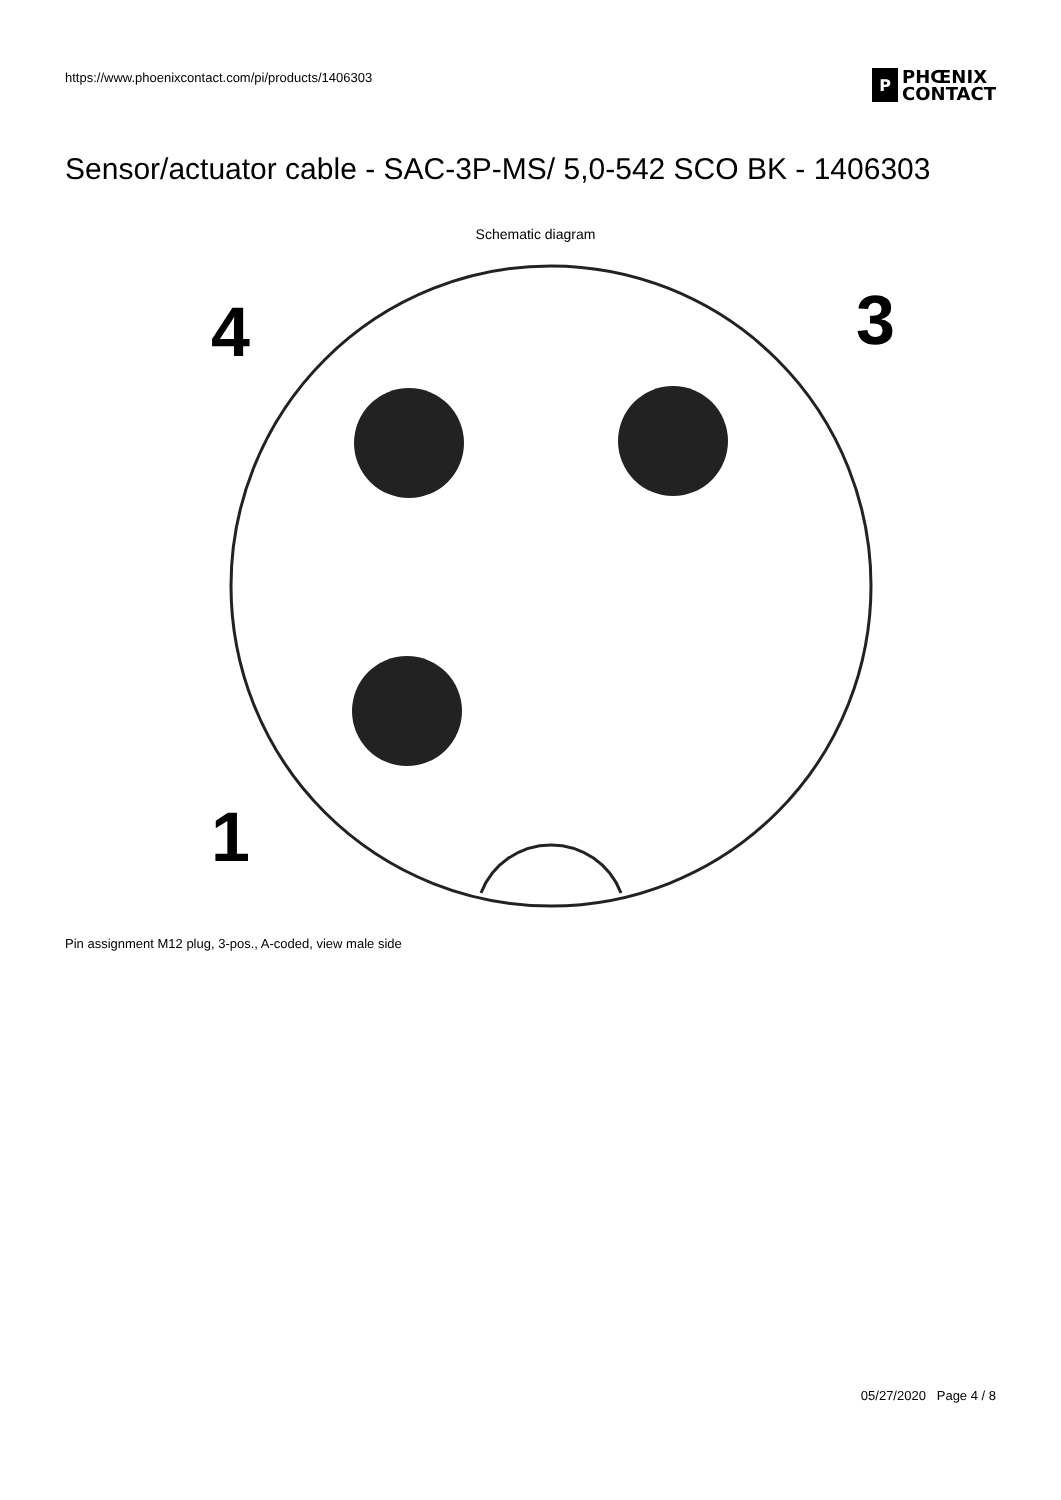https://www.phoenixcontact.com/pi/products/1406303
P
PHŒNIX
CONTACT
Sensor/actuator cable - SAC-3P-MS/ 5,0-542 SCO BK - 1406303
Schematic diagram
4
3
1
Pin assignment M12 plug, 3-pos., A-coded, view male side
05/27/2020 Page 4 / 8